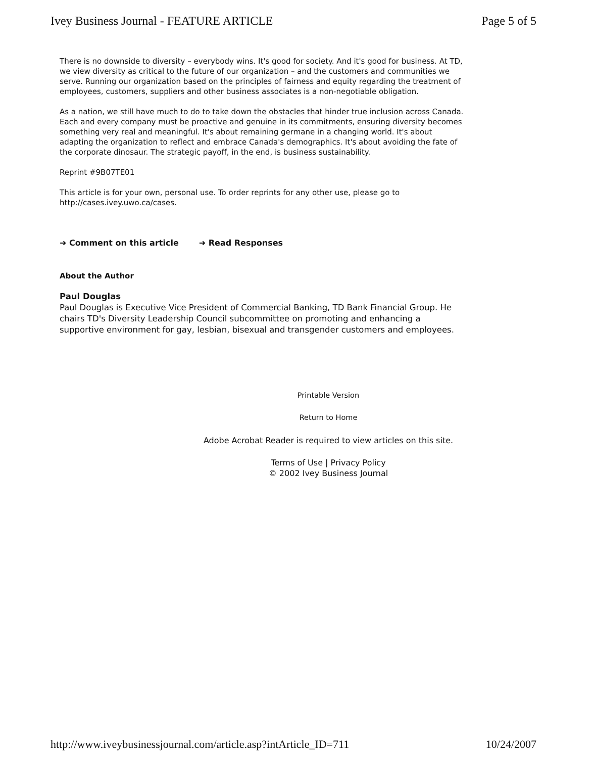Ivey Business Journal - FEATURE ARTICLE Page 5 of 5
There is no downside to diversity – everybody wins. It's good for society. And it's good for business. At TD, we view diversity as critical to the future of our organization – and the customers and communities we serve. Running our organization based on the principles of fairness and equity regarding the treatment of employees, customers, suppliers and other business associates is a non-negotiable obligation.
As a nation, we still have much to do to take down the obstacles that hinder true inclusion across Canada. Each and every company must be proactive and genuine in its commitments, ensuring diversity becomes something very real and meaningful. It's about remaining germane in a changing world. It's about adapting the organization to reflect and embrace Canada's demographics. It's about avoiding the fate of the corporate dinosaur. The strategic payoff, in the end, is business sustainability.
Reprint #9B07TE01
This article is for your own, personal use. To order reprints for any other use, please go to http://cases.ivey.uwo.ca/cases.
➜ Comment on this article ➜ Read Responses
About the Author
Paul Douglas
Paul Douglas is Executive Vice President of Commercial Banking, TD Bank Financial Group. He chairs TD's Diversity Leadership Council subcommittee on promoting and enhancing a supportive environment for gay, lesbian, bisexual and transgender customers and employees.
Printable Version
Return to Home
Adobe Acrobat Reader is required to view articles on this site.
Terms of Use | Privacy Policy
© 2002 Ivey Business Journal
http://www.iveybusinessjournal.com/article.asp?intArticle_ID=711 10/24/2007